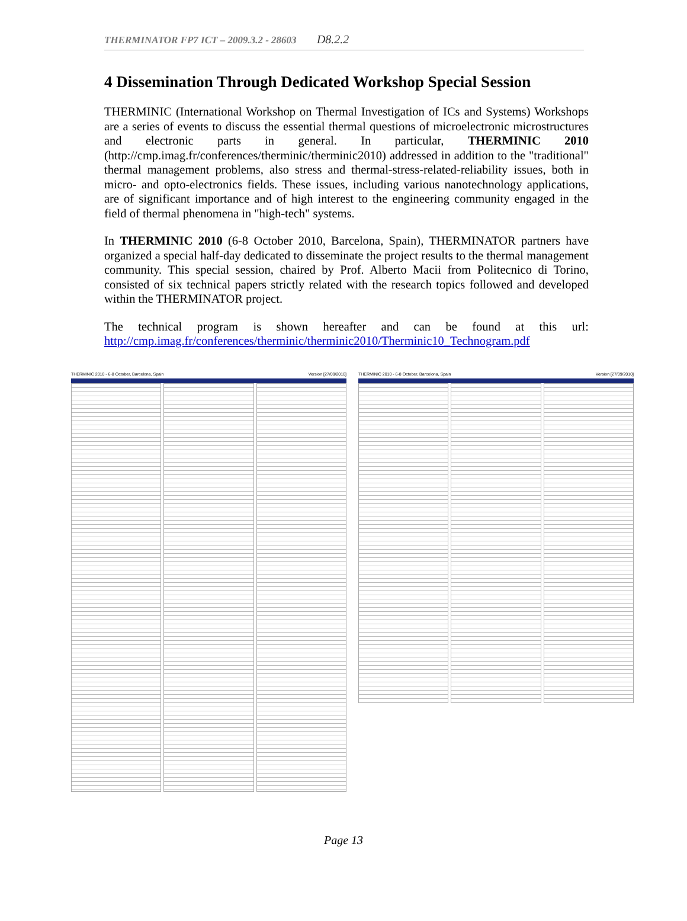THERMINATOR FP7 ICT – 2009.3.2 - 28603 D8.2.2
4 Dissemination Through Dedicated Workshop Special Session
THERMINIC (International Workshop on Thermal Investigation of ICs and Systems) Workshops are a series of events to discuss the essential thermal questions of microelectronic microstructures and electronic parts in general. In particular, THERMINIC 2010 (http://cmp.imag.fr/conferences/therminic/therminic2010) addressed in addition to the "traditional" thermal management problems, also stress and thermal-stress-related-reliability issues, both in micro- and opto-electronics fields. These issues, including various nanotechnology applications, are of significant importance and of high interest to the engineering community engaged in the field of thermal phenomena in "high-tech" systems.
In THERMINIC 2010 (6-8 October 2010, Barcelona, Spain), THERMINATOR partners have organized a special half-day dedicated to disseminate the project results to the thermal management community. This special session, chaired by Prof. Alberto Macii from Politecnico di Torino, consisted of six technical papers strictly related with the research topics followed and developed within the THERMINATOR project.
The technical program is shown hereafter and can be found at this url: http://cmp.imag.fr/conferences/therminic/therminic2010/Therminic10_Technogram.pdf
THERMINIC 2010 - 6-8 October, Barcelona, Spain Version [27/09/2010]
THERMINIC 2010 - 6-8 October, Barcelona, Spain Version [27/09/2010]
Page 13